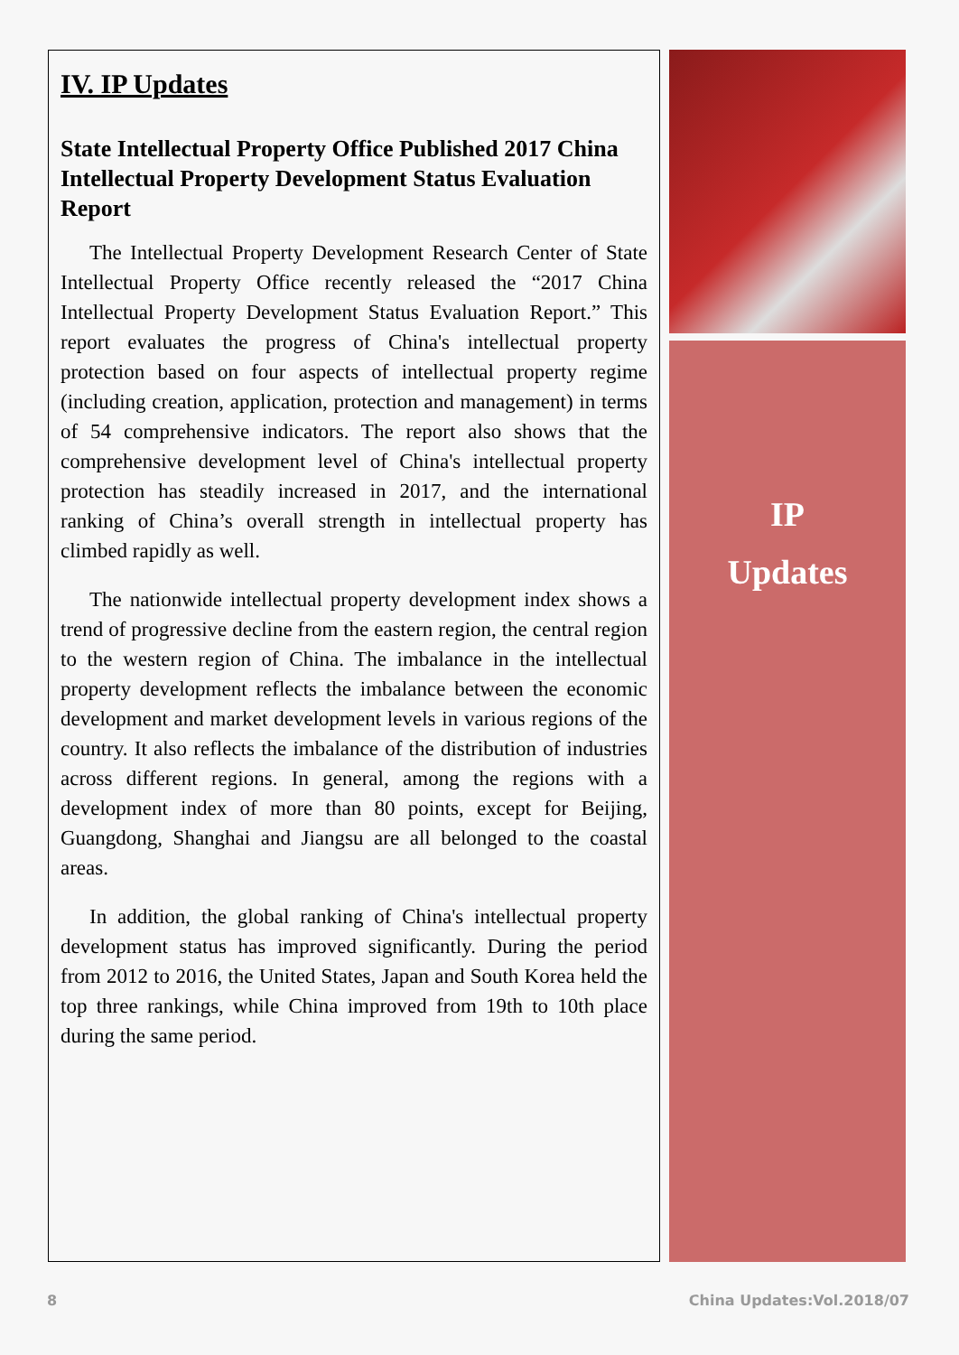IV. IP Updates
State Intellectual Property Office Published 2017 China Intellectual Property Development Status Evaluation Report
The Intellectual Property Development Research Center of State Intellectual Property Office recently released the “2017 China Intellectual Property Development Status Evaluation Report.” This report evaluates the progress of China's intellectual property protection based on four aspects of intellectual property regime (including creation, application, protection and management) in terms of 54 comprehensive indicators. The report also shows that the comprehensive development level of China's intellectual property protection has steadily increased in 2017, and the international ranking of China’s overall strength in intellectual property has climbed rapidly as well.
The nationwide intellectual property development index shows a trend of progressive decline from the eastern region, the central region to the western region of China. The imbalance in the intellectual property development reflects the imbalance between the economic development and market development levels in various regions of the country. It also reflects the imbalance of the distribution of industries across different regions. In general, among the regions with a development index of more than 80 points, except for Beijing, Guangdong, Shanghai and Jiangsu are all belonged to the coastal areas.
In addition, the global ranking of China's intellectual property development status has improved significantly. During the period from 2012 to 2016, the United States, Japan and South Korea held the top three rankings, while China improved from 19th to 10th place during the same period.
IP
Updates
8 China Updates:Vol.2018/07